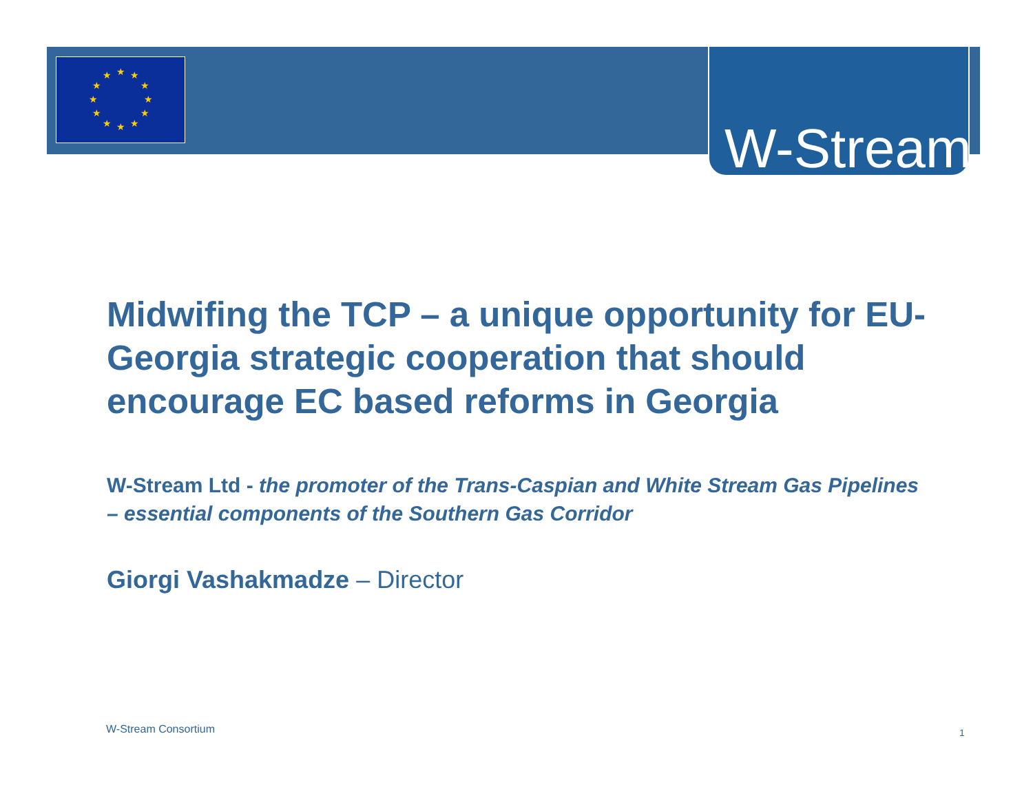★
★
★
★
★
★
★
★
★
★
★
★
W-Stream
Midwifing the TCP – a unique opportunity for EU-Georgia strategic cooperation that should encourage EC based reforms in Georgia
W-Stream Ltd - the promoter of the Trans-Caspian and White Stream Gas Pipelines – essential components of the Southern Gas Corridor
Giorgi Vashakmadze – Director
W-Stream Consortium 1